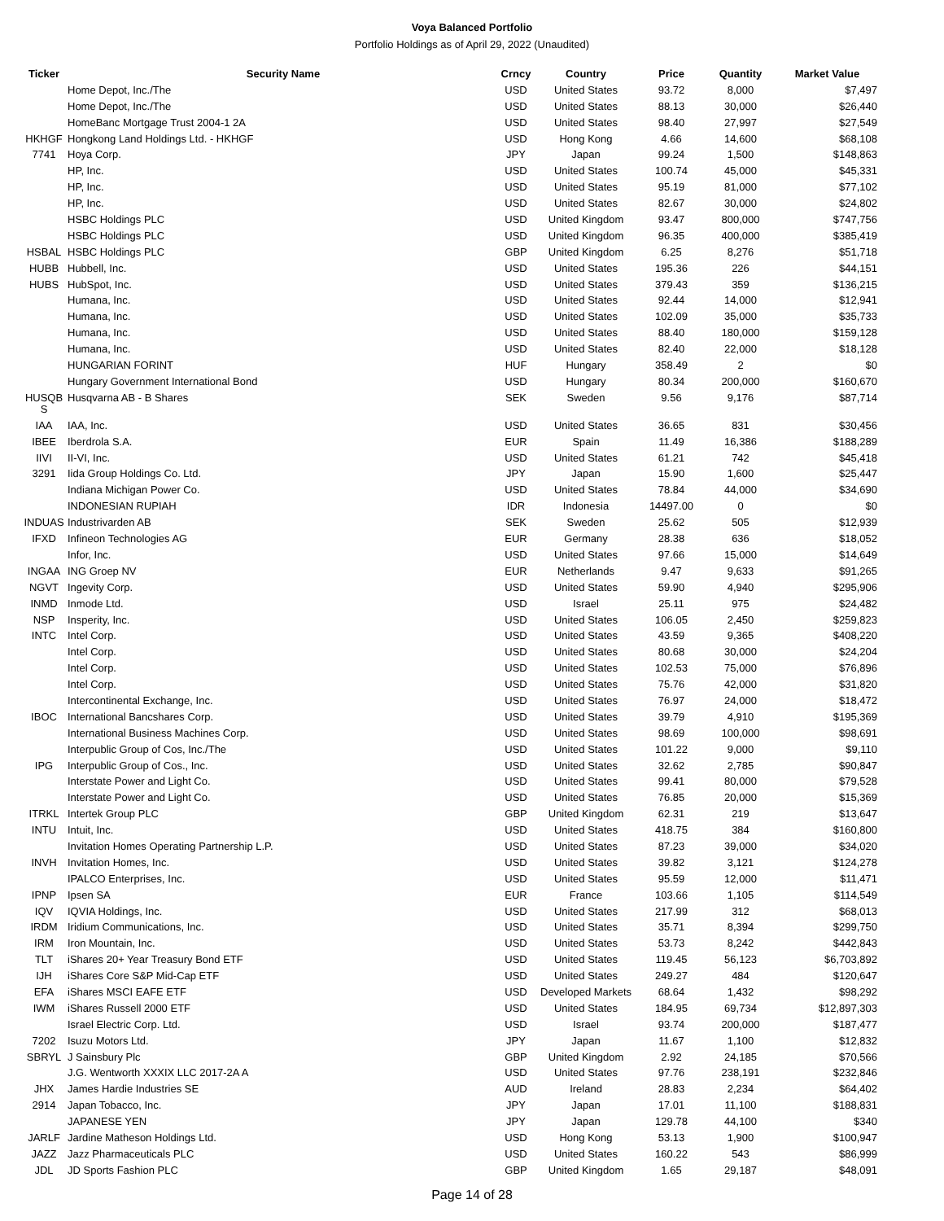Voya Balanced Portfolio
Portfolio Holdings as of April 29, 2022 (Unaudited)
| Ticker | Security Name | Crncy | Country | Price | Quantity | Market Value |
| --- | --- | --- | --- | --- | --- | --- |
| | Home Depot, Inc./The | USD | United States | 93.72 | 8,000 | $7,497 |
| | Home Depot, Inc./The | USD | United States | 88.13 | 30,000 | $26,440 |
| | HomeBanc Mortgage Trust 2004-1 2A | USD | United States | 98.40 | 27,997 | $27,549 |
| HKHGF | Hongkong Land Holdings Ltd. - HKHGF | USD | Hong Kong | 4.66 | 14,600 | $68,108 |
| 7741 | Hoya Corp. | JPY | Japan | 99.24 | 1,500 | $148,863 |
| | HP, Inc. | USD | United States | 100.74 | 45,000 | $45,331 |
| | HP, Inc. | USD | United States | 95.19 | 81,000 | $77,102 |
| | HP, Inc. | USD | United States | 82.67 | 30,000 | $24,802 |
| | HSBC Holdings PLC | USD | United Kingdom | 93.47 | 800,000 | $747,756 |
| | HSBC Holdings PLC | USD | United Kingdom | 96.35 | 400,000 | $385,419 |
| HSBAL | HSBC Holdings PLC | GBP | United Kingdom | 6.25 | 8,276 | $51,718 |
| HUBB | Hubbell, Inc. | USD | United States | 195.36 | 226 | $44,151 |
| HUBS | HubSpot, Inc. | USD | United States | 379.43 | 359 | $136,215 |
| | Humana, Inc. | USD | United States | 92.44 | 14,000 | $12,941 |
| | Humana, Inc. | USD | United States | 102.09 | 35,000 | $35,733 |
| | Humana, Inc. | USD | United States | 88.40 | 180,000 | $159,128 |
| | Humana, Inc. | USD | United States | 82.40 | 22,000 | $18,128 |
| | HUNGARIAN FORINT | HUF | Hungary | 358.49 | 2 | $0 |
| | Hungary Government International Bond | USD | Hungary | 80.34 | 200,000 | $160,670 |
| HUSQB S | Husqvarna AB - B Shares | SEK | Sweden | 9.56 | 9,176 | $87,714 |
| IAA | IAA, Inc. | USD | United States | 36.65 | 831 | $30,456 |
| IBEE | Iberdrola S.A. | EUR | Spain | 11.49 | 16,386 | $188,289 |
| IIVI | II-VI, Inc. | USD | United States | 61.21 | 742 | $45,418 |
| 3291 | Iida Group Holdings Co. Ltd. | JPY | Japan | 15.90 | 1,600 | $25,447 |
| | Indiana Michigan Power Co. | USD | United States | 78.84 | 44,000 | $34,690 |
| | INDONESIAN RUPIAH | IDR | Indonesia | 14497.00 | 0 | $0 |
| INDUAS | Industrivarden AB | SEK | Sweden | 25.62 | 505 | $12,939 |
| IFXD | Infineon Technologies AG | EUR | Germany | 28.38 | 636 | $18,052 |
| | Infor, Inc. | USD | United States | 97.66 | 15,000 | $14,649 |
| INGAA | ING Groep NV | EUR | Netherlands | 9.47 | 9,633 | $91,265 |
| NGVT | Ingevity Corp. | USD | United States | 59.90 | 4,940 | $295,906 |
| INMD | Inmode Ltd. | USD | Israel | 25.11 | 975 | $24,482 |
| NSP | Insperity, Inc. | USD | United States | 106.05 | 2,450 | $259,823 |
| INTC | Intel Corp. | USD | United States | 43.59 | 9,365 | $408,220 |
| | Intel Corp. | USD | United States | 80.68 | 30,000 | $24,204 |
| | Intel Corp. | USD | United States | 102.53 | 75,000 | $76,896 |
| | Intel Corp. | USD | United States | 75.76 | 42,000 | $31,820 |
| | Intercontinental Exchange, Inc. | USD | United States | 76.97 | 24,000 | $18,472 |
| IBOC | International Bancshares Corp. | USD | United States | 39.79 | 4,910 | $195,369 |
| | International Business Machines Corp. | USD | United States | 98.69 | 100,000 | $98,691 |
| | Interpublic Group of Cos, Inc./The | USD | United States | 101.22 | 9,000 | $9,110 |
| IPG | Interpublic Group of Cos., Inc. | USD | United States | 32.62 | 2,785 | $90,847 |
| | Interstate Power and Light Co. | USD | United States | 99.41 | 80,000 | $79,528 |
| | Interstate Power and Light Co. | USD | United States | 76.85 | 20,000 | $15,369 |
| ITRKL | Intertek Group PLC | GBP | United Kingdom | 62.31 | 219 | $13,647 |
| INTU | Intuit, Inc. | USD | United States | 418.75 | 384 | $160,800 |
| | Invitation Homes Operating Partnership L.P. | USD | United States | 87.23 | 39,000 | $34,020 |
| INVH | Invitation Homes, Inc. | USD | United States | 39.82 | 3,121 | $124,278 |
| | IPALCO Enterprises, Inc. | USD | United States | 95.59 | 12,000 | $11,471 |
| IPNP | Ipsen SA | EUR | France | 103.66 | 1,105 | $114,549 |
| IQV | IQVIA Holdings, Inc. | USD | United States | 217.99 | 312 | $68,013 |
| IRDM | Iridium Communications, Inc. | USD | United States | 35.71 | 8,394 | $299,750 |
| IRM | Iron Mountain, Inc. | USD | United States | 53.73 | 8,242 | $442,843 |
| TLT | iShares 20+ Year Treasury Bond ETF | USD | United States | 119.45 | 56,123 | $6,703,892 |
| IJH | iShares Core S&P Mid-Cap ETF | USD | United States | 249.27 | 484 | $120,647 |
| EFA | iShares MSCI EAFE ETF | USD | Developed Markets | 68.64 | 1,432 | $98,292 |
| IWM | iShares Russell 2000 ETF | USD | United States | 184.95 | 69,734 | $12,897,303 |
| | Israel Electric Corp. Ltd. | USD | Israel | 93.74 | 200,000 | $187,477 |
| 7202 | Isuzu Motors Ltd. | JPY | Japan | 11.67 | 1,100 | $12,832 |
| SBRYL | J Sainsbury Plc | GBP | United Kingdom | 2.92 | 24,185 | $70,566 |
| | J.G. Wentworth XXXIX LLC 2017-2A A | USD | United States | 97.76 | 238,191 | $232,846 |
| JHX | James Hardie Industries SE | AUD | Ireland | 28.83 | 2,234 | $64,402 |
| 2914 | Japan Tobacco, Inc. | JPY | Japan | 17.01 | 11,100 | $188,831 |
| | JAPANESE YEN | JPY | Japan | 129.78 | 44,100 | $340 |
| JARLF | Jardine Matheson Holdings Ltd. | USD | Hong Kong | 53.13 | 1,900 | $100,947 |
| JAZZ | Jazz Pharmaceuticals PLC | USD | United States | 160.22 | 543 | $86,999 |
| JDL | JD Sports Fashion PLC | GBP | United Kingdom | 1.65 | 29,187 | $48,091 |
Page 14 of 28